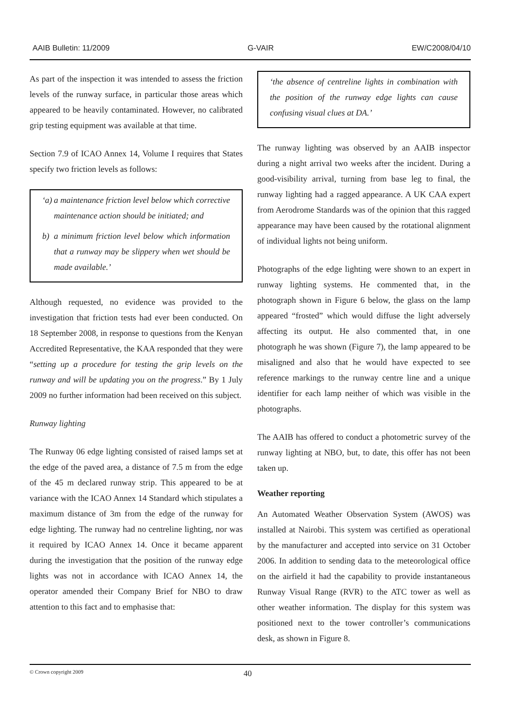AAIB Bulletin: 11/2009 G-VAIR EW/C2008/04/10
As part of the inspection it was intended to assess the friction levels of the runway surface, in particular those areas which appeared to be heavily contaminated. However, no calibrated grip testing equipment was available at that time.
Section 7.9 of ICAO Annex 14, Volume I requires that States specify two friction levels as follows:
‘a) a maintenance friction level below which corrective maintenance action should be initiated; and
b) a minimum friction level below which information that a runway may be slippery when wet should be made available.’
Although requested, no evidence was provided to the investigation that friction tests had ever been conducted. On 18 September 2008, in response to questions from the Kenyan Accredited Representative, the KAA responded that they were “setting up a procedure for testing the grip levels on the runway and will be updating you on the progress.” By 1 July 2009 no further information had been received on this subject.
Runway lighting
The Runway 06 edge lighting consisted of raised lamps set at the edge of the paved area, a distance of 7.5 m from the edge of the 45 m declared runway strip. This appeared to be at variance with the ICAO Annex 14 Standard which stipulates a maximum distance of 3m from the edge of the runway for edge lighting. The runway had no centreline lighting, nor was it required by ICAO Annex 14. Once it became apparent during the investigation that the position of the runway edge lights was not in accordance with ICAO Annex 14, the operator amended their Company Brief for NBO to draw attention to this fact and to emphasise that:
‘the absence of centreline lights in combination with the position of the runway edge lights can cause confusing visual clues at DA.’
The runway lighting was observed by an AAIB inspector during a night arrival two weeks after the incident. During a good-visibility arrival, turning from base leg to final, the runway lighting had a ragged appearance. A UK CAA expert from Aerodrome Standards was of the opinion that this ragged appearance may have been caused by the rotational alignment of individual lights not being uniform.
Photographs of the edge lighting were shown to an expert in runway lighting systems. He commented that, in the photograph shown in Figure 6 below, the glass on the lamp appeared “frosted” which would diffuse the light adversely affecting its output. He also commented that, in one photograph he was shown (Figure 7), the lamp appeared to be misaligned and also that he would have expected to see reference markings to the runway centre line and a unique identifier for each lamp neither of which was visible in the photographs.
The AAIB has offered to conduct a photometric survey of the runway lighting at NBO, but, to date, this offer has not been taken up.
Weather reporting
An Automated Weather Observation System (AWOS) was installed at Nairobi. This system was certified as operational by the manufacturer and accepted into service on 31 October 2006. In addition to sending data to the meteorological office on the airfield it had the capability to provide instantaneous Runway Visual Range (RVR) to the ATC tower as well as other weather information. The display for this system was positioned next to the tower controller’s communications desk, as shown in Figure 8.
© Crown copyright 2009 40